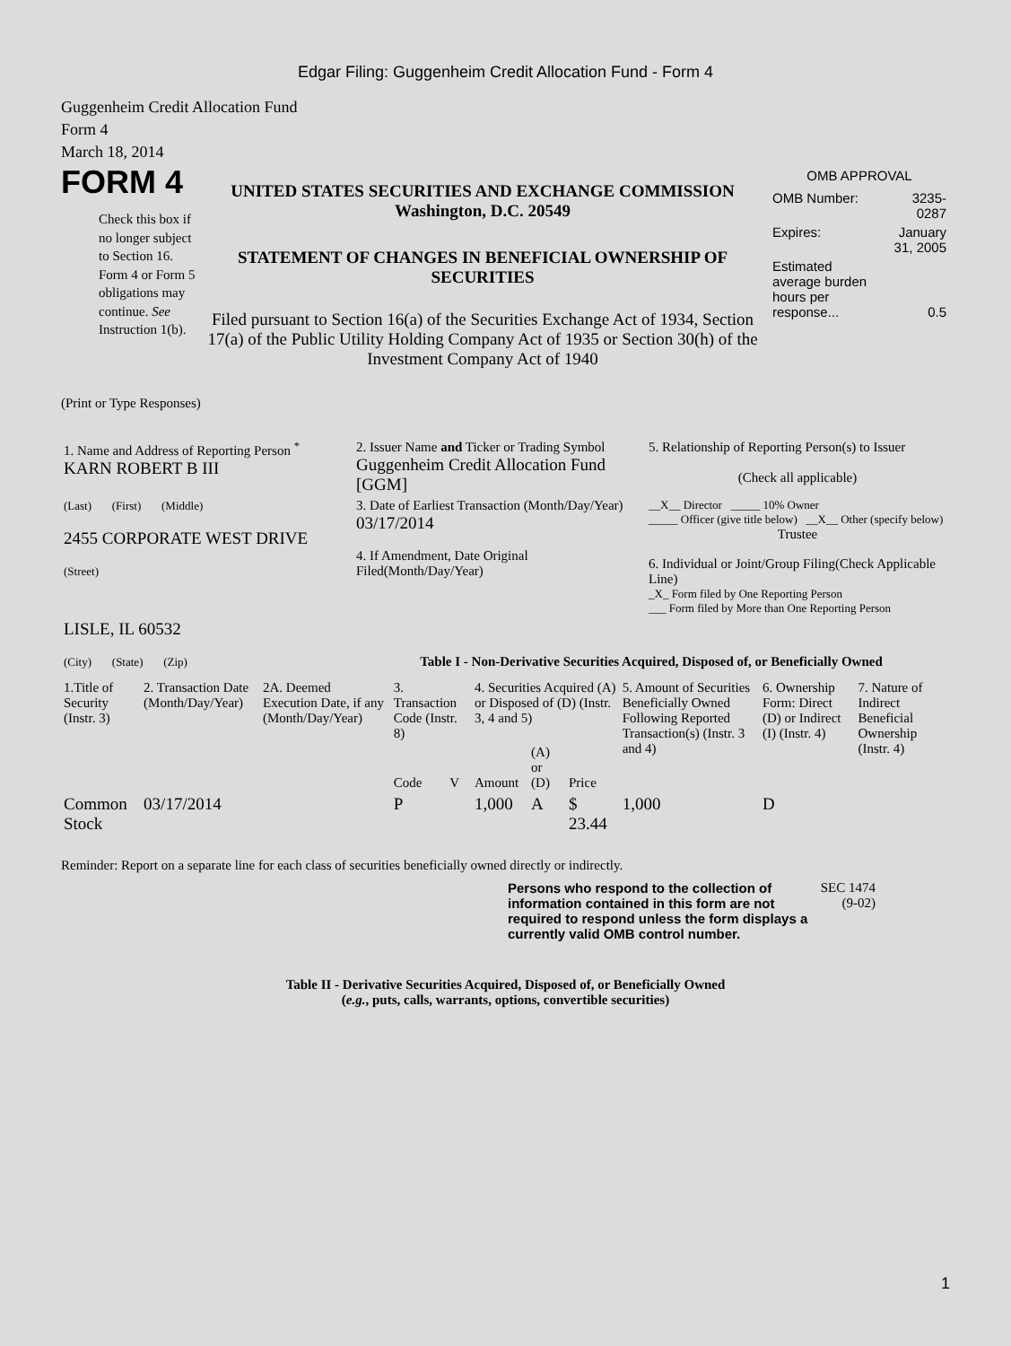Edgar Filing: Guggenheim Credit Allocation Fund - Form 4
Guggenheim Credit Allocation Fund
Form 4
March 18, 2014
FORM 4
Check this box if no longer subject to Section 16. Form 4 or Form 5 obligations may continue. See Instruction 1(b).
UNITED STATES SECURITIES AND EXCHANGE COMMISSION
Washington, D.C. 20549
STATEMENT OF CHANGES IN BENEFICIAL OWNERSHIP OF SECURITIES
Filed pursuant to Section 16(a) of the Securities Exchange Act of 1934, Section 17(a) of the Public Utility Holding Company Act of 1935 or Section 30(h) of the Investment Company Act of 1940
OMB APPROVAL
| OMB Number: | 3235-0287 |
| Expires: | January 31, 2005 |
| Estimated average burden hours per response... | 0.5 |
(Print or Type Responses)
| 1. Name and Address of Reporting Person <sup>*</sup> KARN ROBERT B III | 2. Issuer Name and Ticker or Trading Symbol Guggenheim Credit Allocation Fund [GGM] | 5. Relationship of Reporting Person(s) to Issuer (Check all applicable) |
| (Last) (First) (Middle) 2455 CORPORATE WEST DRIVE (Street) | 3. Date of Earliest Transaction (Month/Day/Year) 03/17/2014 4. If Amendment, Date Original Filed(Month/Day/Year) | __X__ Director _____ 10% Owner _____ Officer (give title below) __X__ Other (specify below) Trustee 6. Individual or Joint/Group Filing(Check Applicable Line) _X_ Form filed by One Reporting Person ___ Form filed by More than One Reporting Person |
| LISLE, IL 60532 (City) (State) (Zip) | Table I - Non-Derivative Securities Acquired, Disposed of, or Beneficially Owned | |
| 1.Title of Security (Instr. 3) | 2. Transaction Date (Month/Day/Year) | 2A. Deemed Execution Date, if any (Month/Day/Year) | 3. Transaction Code (Instr. 8) | | 4. Securities Acquired (A) or Disposed of (D) (Instr. 3, 4 and 5) | | | 5. Amount of Securities Beneficially Owned Following Reported Transaction(s) (Instr. 3 and 4) | 6. Ownership Form: Direct (D) or Indirect (I) (Instr. 4) | 7. Nature of Indirect Beneficial Ownership (Instr. 4) |
| --- | --- | --- | --- | --- | --- | --- | --- | --- | --- | --- |
| | | | Code | V | Amount | (A) or (D) | Price | | | |
| Common Stock | 03/17/2014 | | P | | 1,000 | A | $ 23.44 | 1,000 | D | |
Reminder: Report on a separate line for each class of securities beneficially owned directly or indirectly.
Persons who respond to the collection of information contained in this form are not required to respond unless the form displays a currently valid OMB control number.
SEC 1474 (9-02)
Table II - Derivative Securities Acquired, Disposed of, or Beneficially Owned
(e.g., puts, calls, warrants, options, convertible securities)
1